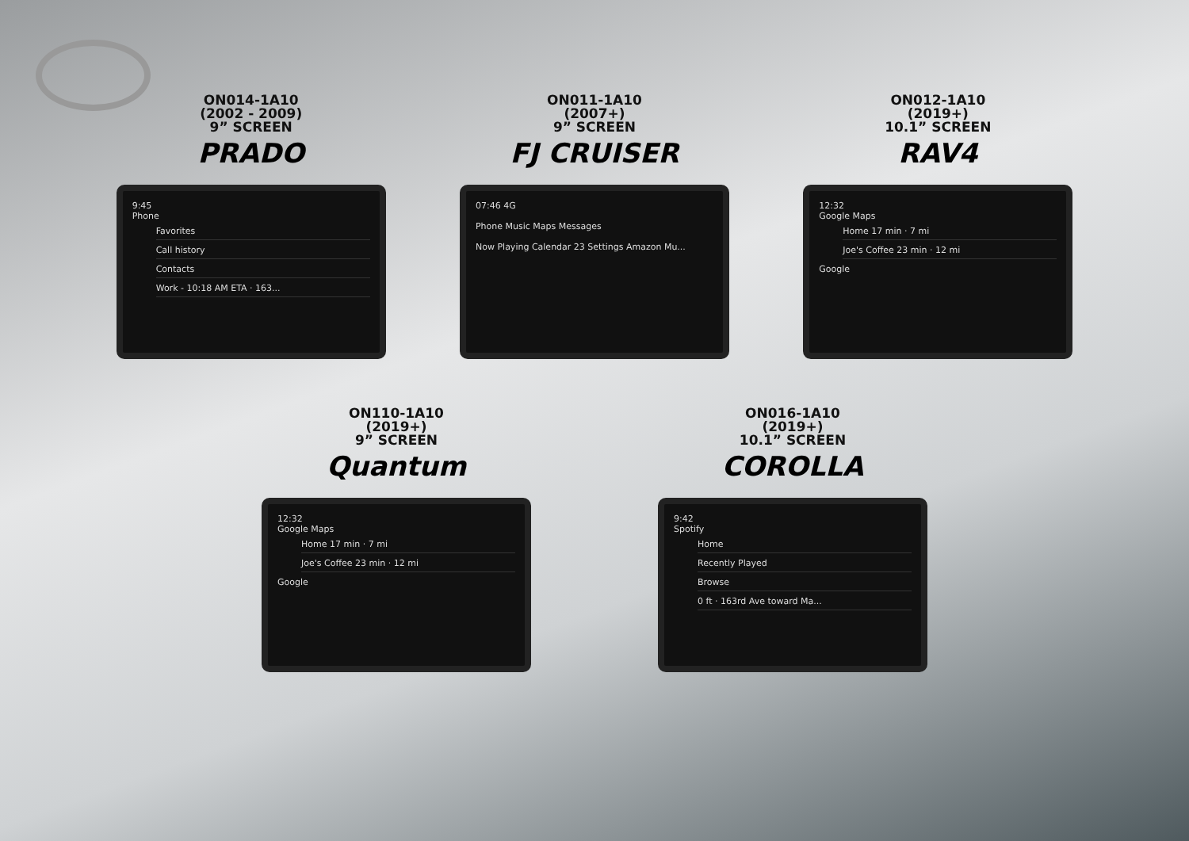ON014-1A10
(2002 - 2009)
9” SCREEN
PRADO
9:45
Phone
Favorites
Call history
Contacts
Work - 10:18 AM ETA · 163...
ON011-1A10
(2007+)
9” SCREEN
FJ CRUISER
07:46 4G
Phone Music Maps Messages
Now Playing Calendar 23 Settings Amazon Mu...
ON012-1A10
(2019+)
10.1” SCREEN
RAV4
12:32
Google Maps
Home 17 min · 7 mi
Joe's Coffee 23 min · 12 mi
Google
ON110-1A10
(2019+)
9” SCREEN
Quantum
12:32
Google Maps
Home 17 min · 7 mi
Joe's Coffee 23 min · 12 mi
Google
ON016-1A10
(2019+)
10.1” SCREEN
COROLLA
9:42
Spotify
Home
Recently Played
Browse
0 ft · 163rd Ave toward Ma...